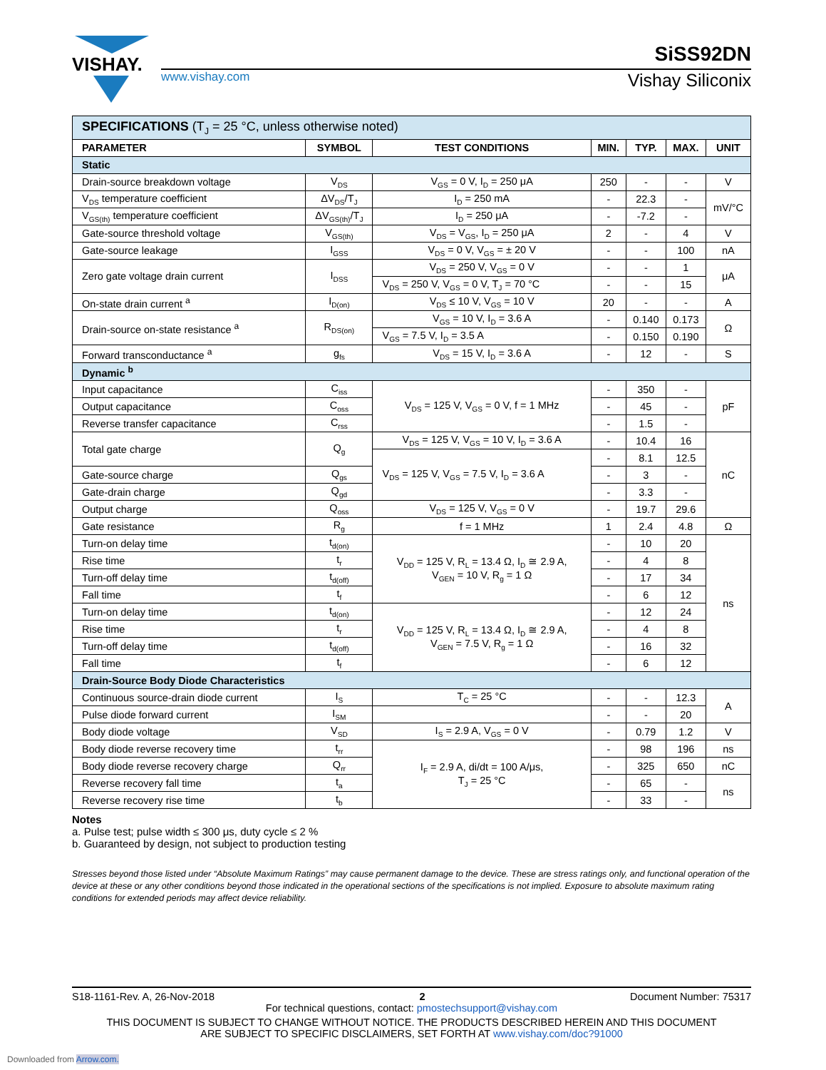VISHAY.
SiSS92DN
www.vishay.com Vishay Siliconix
| SPECIFICATIONS (T<sub>J</sub> = 25 °C, unless otherwise noted) | | | | | | |
| PARAMETER | SYMBOL | TEST CONDITIONS | MIN. | TYP. | MAX. | UNIT |
| Static | | | | | | |
| Drain-source breakdown voltage | V<sub>DS</sub> | V<sub>GS</sub> = 0 V, I<sub>D</sub> = 250 μA | 250 | - | - | V |
| V<sub>DS</sub> temperature coefficient | ΔV<sub>DS</sub>/T<sub>J</sub> | I<sub>D</sub> = 250 mA | - | 22.3 | - | mV/°C |
| V<sub>GS(th)</sub> temperature coefficient | ΔV<sub>GS(th)</sub>/T<sub>J</sub> | I<sub>D</sub> = 250 μA | - | -7.2 | - | |
| Gate-source threshold voltage | V<sub>GS(th)</sub> | V<sub>DS</sub> = V<sub>GS</sub>, I<sub>D</sub> = 250 μA | 2 | - | 4 | V |
| Gate-source leakage | I<sub>GSS</sub> | V<sub>DS</sub> = 0 V, V<sub>GS</sub> = ± 20 V | - | - | 100 | nA |
| Zero gate voltage drain current | I<sub>DSS</sub> | V<sub>DS</sub> = 250 V, V<sub>GS</sub> = 0 V | - | - | 1 | μA |
| | | V<sub>DS</sub> = 250 V, V<sub>GS</sub> = 0 V, T<sub>J</sub> = 70 °C | - | - | 15 | |
| On-state drain current <sup>a</sup> | I<sub>D(on)</sub> | V<sub>DS</sub> ≤ 10 V, V<sub>GS</sub> = 10 V | 20 | - | - | A |
| Drain-source on-state resistance <sup>a</sup> | R<sub>DS(on)</sub> | V<sub>GS</sub> = 10 V, I<sub>D</sub> = 3.6 A | - | 0.140 | 0.173 | Ω |
| | | V<sub>GS</sub> = 7.5 V, I<sub>D</sub> = 3.5 A | - | 0.150 | 0.190 | |
| Forward transconductance <sup>a</sup> | g<sub>fs</sub> | V<sub>DS</sub> = 15 V, I<sub>D</sub> = 3.6 A | - | 12 | - | S |
| Dynamic <sup>b</sup> | | | | | | |
| Input capacitance | C<sub>iss</sub> | V<sub>DS</sub> = 125 V, V<sub>GS</sub> = 0 V, f = 1 MHz | - | 350 | - | pF |
| Output capacitance | C<sub>oss</sub> | | - | 45 | - | |
| Reverse transfer capacitance | C<sub>rss</sub> | | - | 1.5 | - | |
| Total gate charge | Q<sub>g</sub> | V<sub>DS</sub> = 125 V, V<sub>GS</sub> = 10 V, I<sub>D</sub> = 3.6 A | - | 10.4 | 16 | nC |
| | | V<sub>DS</sub> = 125 V, V<sub>GS</sub> = 7.5 V, I<sub>D</sub> = 3.6 A | - | 8.1 | 12.5 | |
| Gate-source charge | Q<sub>gs</sub> | | - | 3 | - | |
| Gate-drain charge | Q<sub>gd</sub> | | - | 3.3 | - | |
| Output charge | Q<sub>oss</sub> | V<sub>DS</sub> = 125 V, V<sub>GS</sub> = 0 V | - | 19.7 | 29.6 | |
| Gate resistance | R<sub>g</sub> | f = 1 MHz | 1 | 2.4 | 4.8 | Ω |
| Turn-on delay time | t<sub>d(on)</sub> | V<sub>DD</sub> = 125 V, R<sub>L</sub> = 13.4 Ω, I<sub>D</sub> ≅ 2.9 A, V<sub>GEN</sub> = 10 V, R<sub>g</sub> = 1 Ω | - | 10 | 20 | ns |
| Rise time | t<sub>r</sub> | | - | 4 | 8 | |
| Turn-off delay time | t<sub>d(off)</sub> | | - | 17 | 34 | |
| Fall time | t<sub>f</sub> | | - | 6 | 12 | |
| Turn-on delay time | t<sub>d(on)</sub> | V<sub>DD</sub> = 125 V, R<sub>L</sub> = 13.4 Ω, I<sub>D</sub> ≅ 2.9 A, V<sub>GEN</sub> = 7.5 V, R<sub>g</sub> = 1 Ω | - | 12 | 24 | |
| Rise time | t<sub>r</sub> | | - | 4 | 8 | |
| Turn-off delay time | t<sub>d(off)</sub> | | - | 16 | 32 | |
| Fall time | t<sub>f</sub> | | - | 6 | 12 | |
| Drain-Source Body Diode Characteristics | | | | | | |
| Continuous source-drain diode current | I<sub>S</sub> | T<sub>C</sub> = 25 °C | - | - | 12.3 | A |
| Pulse diode forward current | I<sub>SM</sub> | | - | - | 20 | |
| Body diode voltage | V<sub>SD</sub> | I<sub>S</sub> = 2.9 A, V<sub>GS</sub> = 0 V | - | 0.79 | 1.2 | V |
| Body diode reverse recovery time | t<sub>rr</sub> | I<sub>F</sub> = 2.9 A, di/dt = 100 A/μs, T<sub>J</sub> = 25 °C | - | 98 | 196 | ns |
| Body diode reverse recovery charge | Q<sub>rr</sub> | | - | 325 | 650 | nC |
| Reverse recovery fall time | t<sub>a</sub> | | - | 65 | - | ns |
| Reverse recovery rise time | t<sub>b</sub> | | - | 33 | - | |
Notes
a. Pulse test; pulse width ≤ 300 μs, duty cycle ≤ 2 %
b. Guaranteed by design, not subject to production testing
Stresses beyond those listed under “Absolute Maximum Ratings” may cause permanent damage to the device. These are stress ratings only, and functional operation of the device at these or any other conditions beyond those indicated in the operational sections of the specifications is not implied. Exposure to absolute maximum rating conditions for extended periods may affect device reliability.
S18-1161-Rev. A, 26-Nov-2018 2 Document Number: 75317
For technical questions, contact: pmostechsupport@vishay.com
THIS DOCUMENT IS SUBJECT TO CHANGE WITHOUT NOTICE. THE PRODUCTS DESCRIBED HEREIN AND THIS DOCUMENT
ARE SUBJECT TO SPECIFIC DISCLAIMERS, SET FORTH AT www.vishay.com/doc?91000
Downloaded from Arrow.com.